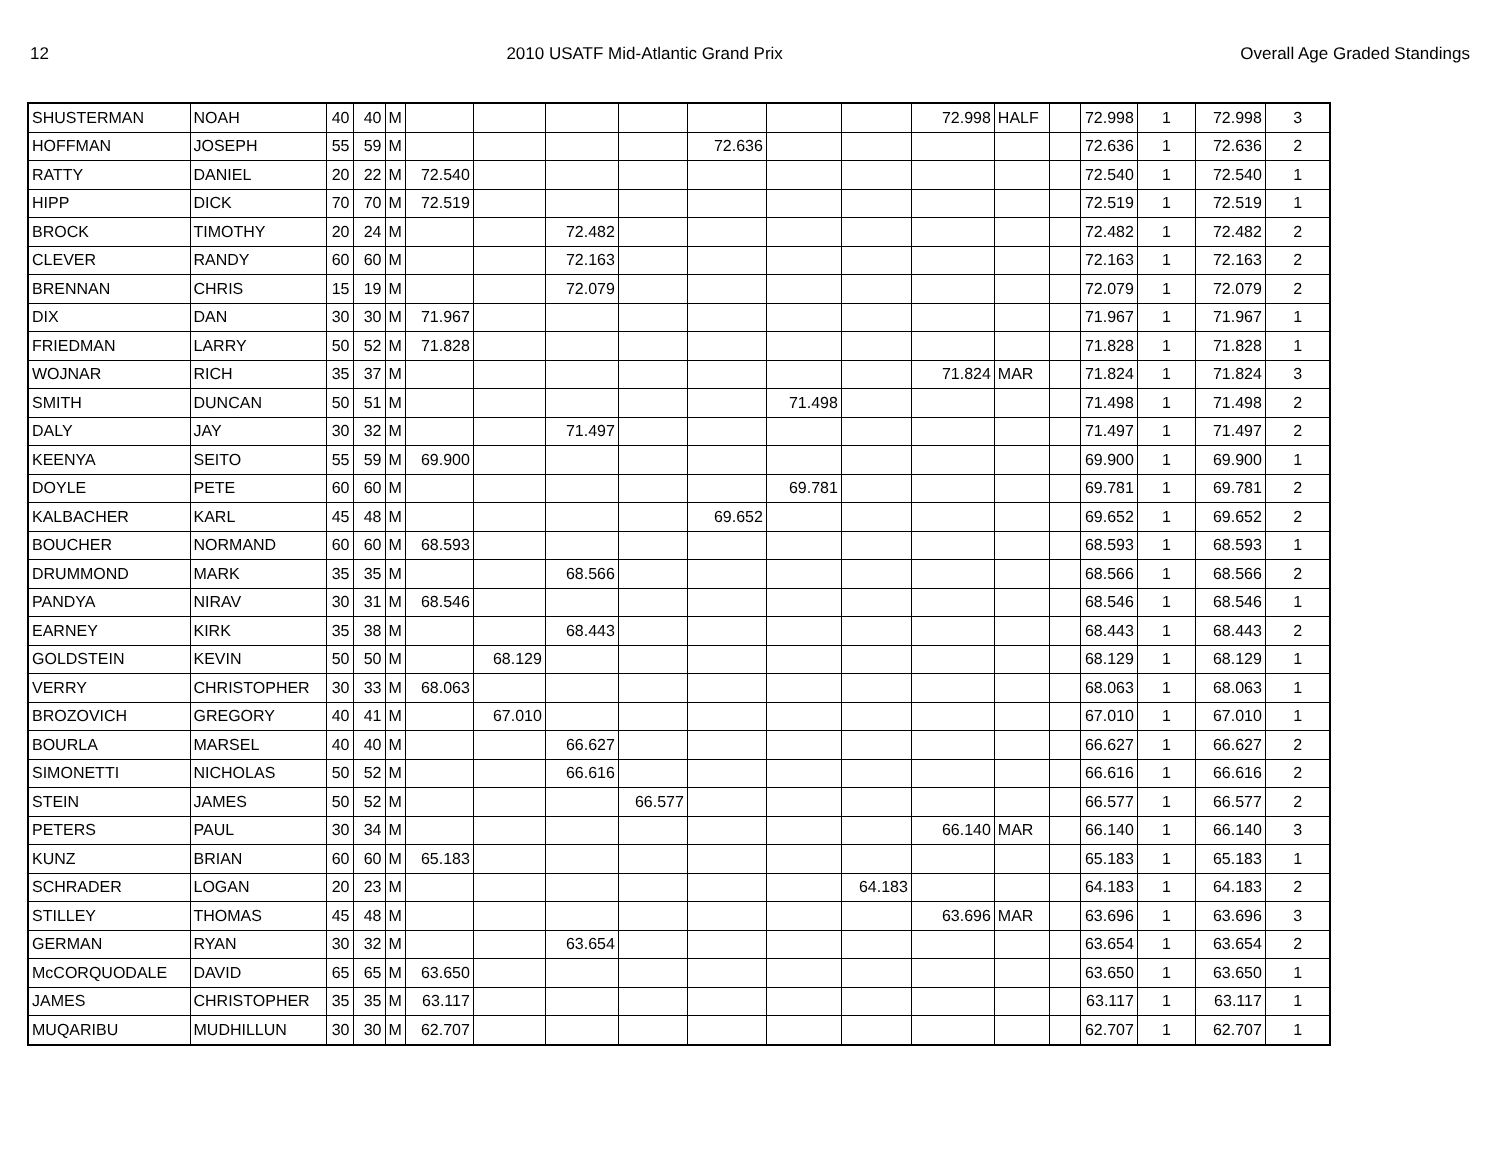12 2010 USATF Mid-Atlantic Grand Prix Overall Age Graded Standings
| SHUSTERMAN | NOAH | 40 | 40 | M | | | | | | | | 72.998 | HALF | | 72.998 | 1 | 72.998 | 3 |
| HOFFMAN | JOSEPH | 55 | 59 | M | | | | | 72.636 | | | | | | 72.636 | 1 | 72.636 | 2 |
| RATTY | DANIEL | 20 | 22 | M | 72.540 | | | | | | | | | | 72.540 | 1 | 72.540 | 1 |
| HIPP | DICK | 70 | 70 | M | 72.519 | | | | | | | | | | 72.519 | 1 | 72.519 | 1 |
| BROCK | TIMOTHY | 20 | 24 | M | | | 72.482 | | | | | | | | 72.482 | 1 | 72.482 | 2 |
| CLEVER | RANDY | 60 | 60 | M | | | 72.163 | | | | | | | | 72.163 | 1 | 72.163 | 2 |
| BRENNAN | CHRIS | 15 | 19 | M | | | 72.079 | | | | | | | | 72.079 | 1 | 72.079 | 2 |
| DIX | DAN | 30 | 30 | M | 71.967 | | | | | | | | | | 71.967 | 1 | 71.967 | 1 |
| FRIEDMAN | LARRY | 50 | 52 | M | 71.828 | | | | | | | | | | 71.828 | 1 | 71.828 | 1 |
| WOJNAR | RICH | 35 | 37 | M | | | | | | | | 71.824 | MAR | | 71.824 | 1 | 71.824 | 3 |
| SMITH | DUNCAN | 50 | 51 | M | | | | | | 71.498 | | | | | 71.498 | 1 | 71.498 | 2 |
| DALY | JAY | 30 | 32 | M | | | 71.497 | | | | | | | | 71.497 | 1 | 71.497 | 2 |
| KEENYA | SEITO | 55 | 59 | M | 69.900 | | | | | | | | | | 69.900 | 1 | 69.900 | 1 |
| DOYLE | PETE | 60 | 60 | M | | | | | | 69.781 | | | | | 69.781 | 1 | 69.781 | 2 |
| KALBACHER | KARL | 45 | 48 | M | | | | | 69.652 | | | | | | 69.652 | 1 | 69.652 | 2 |
| BOUCHER | NORMAND | 60 | 60 | M | 68.593 | | | | | | | | | | 68.593 | 1 | 68.593 | 1 |
| DRUMMOND | MARK | 35 | 35 | M | | | 68.566 | | | | | | | | 68.566 | 1 | 68.566 | 2 |
| PANDYA | NIRAV | 30 | 31 | M | 68.546 | | | | | | | | | | 68.546 | 1 | 68.546 | 1 |
| EARNEY | KIRK | 35 | 38 | M | | | 68.443 | | | | | | | | 68.443 | 1 | 68.443 | 2 |
| GOLDSTEIN | KEVIN | 50 | 50 | M | | 68.129 | | | | | | | | | 68.129 | 1 | 68.129 | 1 |
| VERRY | CHRISTOPHER | 30 | 33 | M | 68.063 | | | | | | | | | | 68.063 | 1 | 68.063 | 1 |
| BROZOVICH | GREGORY | 40 | 41 | M | | 67.010 | | | | | | | | | 67.010 | 1 | 67.010 | 1 |
| BOURLA | MARSEL | 40 | 40 | M | | | 66.627 | | | | | | | | 66.627 | 1 | 66.627 | 2 |
| SIMONETTI | NICHOLAS | 50 | 52 | M | | | 66.616 | | | | | | | | 66.616 | 1 | 66.616 | 2 |
| STEIN | JAMES | 50 | 52 | M | | | | 66.577 | | | | | | | 66.577 | 1 | 66.577 | 2 |
| PETERS | PAUL | 30 | 34 | M | | | | | | | | 66.140 | MAR | | 66.140 | 1 | 66.140 | 3 |
| KUNZ | BRIAN | 60 | 60 | M | 65.183 | | | | | | | | | | 65.183 | 1 | 65.183 | 1 |
| SCHRADER | LOGAN | 20 | 23 | M | | | | | | | 64.183 | | | | 64.183 | 1 | 64.183 | 2 |
| STILLEY | THOMAS | 45 | 48 | M | | | | | | | | 63.696 | MAR | | 63.696 | 1 | 63.696 | 3 |
| GERMAN | RYAN | 30 | 32 | M | | | 63.654 | | | | | | | | 63.654 | 1 | 63.654 | 2 |
| McCORQUODALE | DAVID | 65 | 65 | M | 63.650 | | | | | | | | | | 63.650 | 1 | 63.650 | 1 |
| JAMES | CHRISTOPHER | 35 | 35 | M | 63.117 | | | | | | | | | | 63.117 | 1 | 63.117 | 1 |
| MUQARIBU | MUDHILLUN | 30 | 30 | M | 62.707 | | | | | | | | | | 62.707 | 1 | 62.707 | 1 |